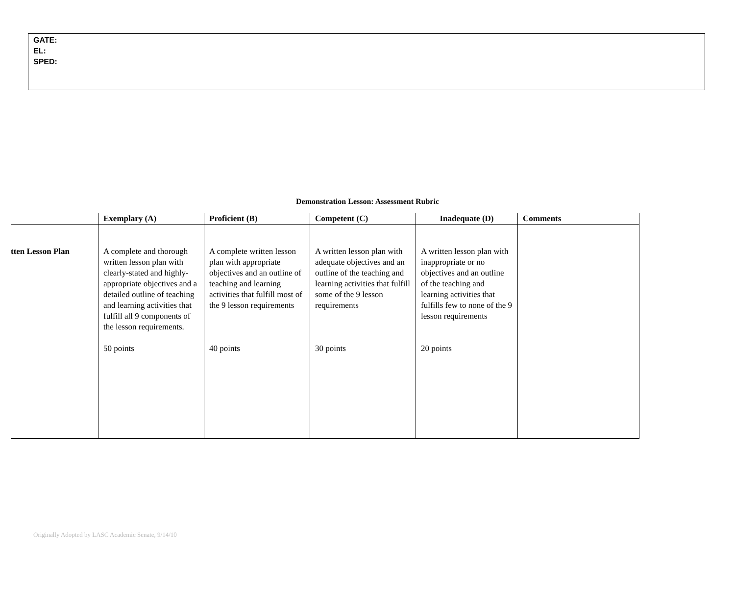GATE:
EL:
SPED:
Demonstration Lesson: Assessment Rubric
| | Exemplary (A) | Proficient (B) | Competent (C) | Inadequate (D) | Comments |
| --- | --- | --- | --- | --- | --- |
| tten Lesson Plan | A complete and thorough written lesson plan with clearly-stated and highly-appropriate objectives and a detailed outline of teaching and learning activities that fulfill all 9 components of the lesson requirements. 50 points | A complete written lesson plan with appropriate objectives and an outline of teaching and learning activities that fulfill most of the 9 lesson requirements 40 points | A written lesson plan with adequate objectives and an outline of the teaching and learning activities that fulfill some of the 9 lesson requirements 30 points | A written lesson plan with inappropriate or no objectives and an outline of the teaching and learning activities that fulfills few to none of the 9 lesson requirements 20 points | |
Originally Adopted by LASC Academic Senate, 9/14/10